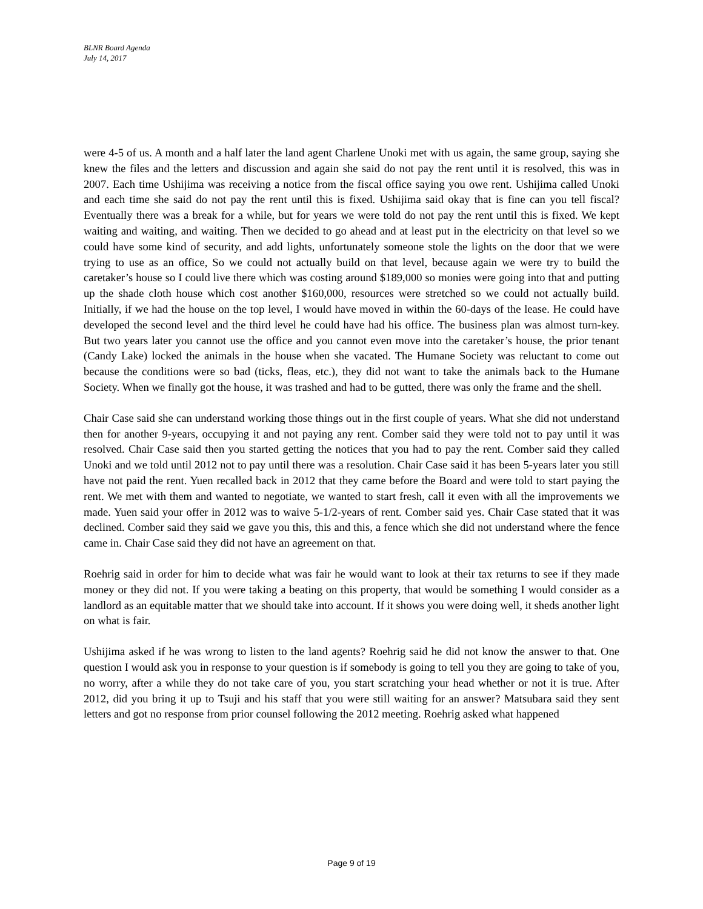BLNR Board Agenda
July 14, 2017
were 4-5 of us. A month and a half later the land agent Charlene Unoki met with us again, the same group, saying she knew the files and the letters and discussion and again she said do not pay the rent until it is resolved, this was in 2007. Each time Ushijima was receiving a notice from the fiscal office saying you owe rent. Ushijima called Unoki and each time she said do not pay the rent until this is fixed. Ushijima said okay that is fine can you tell fiscal? Eventually there was a break for a while, but for years we were told do not pay the rent until this is fixed. We kept waiting and waiting, and waiting. Then we decided to go ahead and at least put in the electricity on that level so we could have some kind of security, and add lights, unfortunately someone stole the lights on the door that we were trying to use as an office, So we could not actually build on that level, because again we were try to build the caretaker’s house so I could live there which was costing around $189,000 so monies were going into that and putting up the shade cloth house which cost another $160,000, resources were stretched so we could not actually build. Initially, if we had the house on the top level, I would have moved in within the 60-days of the lease. He could have developed the second level and the third level he could have had his office. The business plan was almost turn-key. But two years later you cannot use the office and you cannot even move into the caretaker’s house, the prior tenant (Candy Lake) locked the animals in the house when she vacated. The Humane Society was reluctant to come out because the conditions were so bad (ticks, fleas, etc.), they did not want to take the animals back to the Humane Society. When we finally got the house, it was trashed and had to be gutted, there was only the frame and the shell.
Chair Case said she can understand working those things out in the first couple of years. What she did not understand then for another 9-years, occupying it and not paying any rent. Comber said they were told not to pay until it was resolved. Chair Case said then you started getting the notices that you had to pay the rent. Comber said they called Unoki and we told until 2012 not to pay until there was a resolution. Chair Case said it has been 5-years later you still have not paid the rent. Yuen recalled back in 2012 that they came before the Board and were told to start paying the rent. We met with them and wanted to negotiate, we wanted to start fresh, call it even with all the improvements we made. Yuen said your offer in 2012 was to waive 5-1/2-years of rent. Comber said yes. Chair Case stated that it was declined. Comber said they said we gave you this, this and this, a fence which she did not understand where the fence came in. Chair Case said they did not have an agreement on that.
Roehrig said in order for him to decide what was fair he would want to look at their tax returns to see if they made money or they did not. If you were taking a beating on this property, that would be something I would consider as a landlord as an equitable matter that we should take into account. If it shows you were doing well, it sheds another light on what is fair.
Ushijima asked if he was wrong to listen to the land agents? Roehrig said he did not know the answer to that. One question I would ask you in response to your question is if somebody is going to tell you they are going to take of you, no worry, after a while they do not take care of you, you start scratching your head whether or not it is true. After 2012, did you bring it up to Tsuji and his staff that you were still waiting for an answer? Matsubara said they sent letters and got no response from prior counsel following the 2012 meeting. Roehrig asked what happened
Page 9 of 19